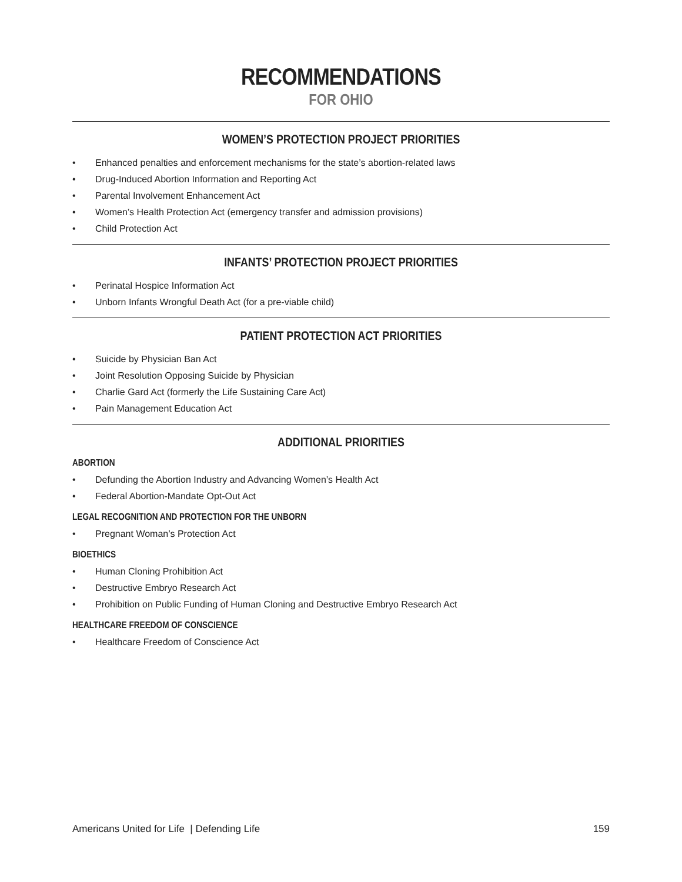RECOMMENDATIONS
FOR OHIO
WOMEN’S PROTECTION PROJECT PRIORITIES
• Enhanced penalties and enforcement mechanisms for the state’s abortion-related laws
• Drug-Induced Abortion Information and Reporting Act
• Parental Involvement Enhancement Act
• Women’s Health Protection Act (emergency transfer and admission provisions)
• Child Protection Act
INFANTS’ PROTECTION PROJECT PRIORITIES
• Perinatal Hospice Information Act
• Unborn Infants Wrongful Death Act (for a pre-viable child)
PATIENT PROTECTION ACT PRIORITIES
• Suicide by Physician Ban Act
• Joint Resolution Opposing Suicide by Physician
• Charlie Gard Act (formerly the Life Sustaining Care Act)
• Pain Management Education Act
ADDITIONAL PRIORITIES
ABORTION
• Defunding the Abortion Industry and Advancing Women’s Health Act
• Federal Abortion-Mandate Opt-Out Act
LEGAL RECOGNITION AND PROTECTION FOR THE UNBORN
• Pregnant Woman’s Protection Act
BIOETHICS
• Human Cloning Prohibition Act
• Destructive Embryo Research Act
• Prohibition on Public Funding of Human Cloning and Destructive Embryo Research Act
HEALTHCARE FREEDOM OF CONSCIENCE
• Healthcare Freedom of Conscience Act
Americans United for Life | Defending Life
159